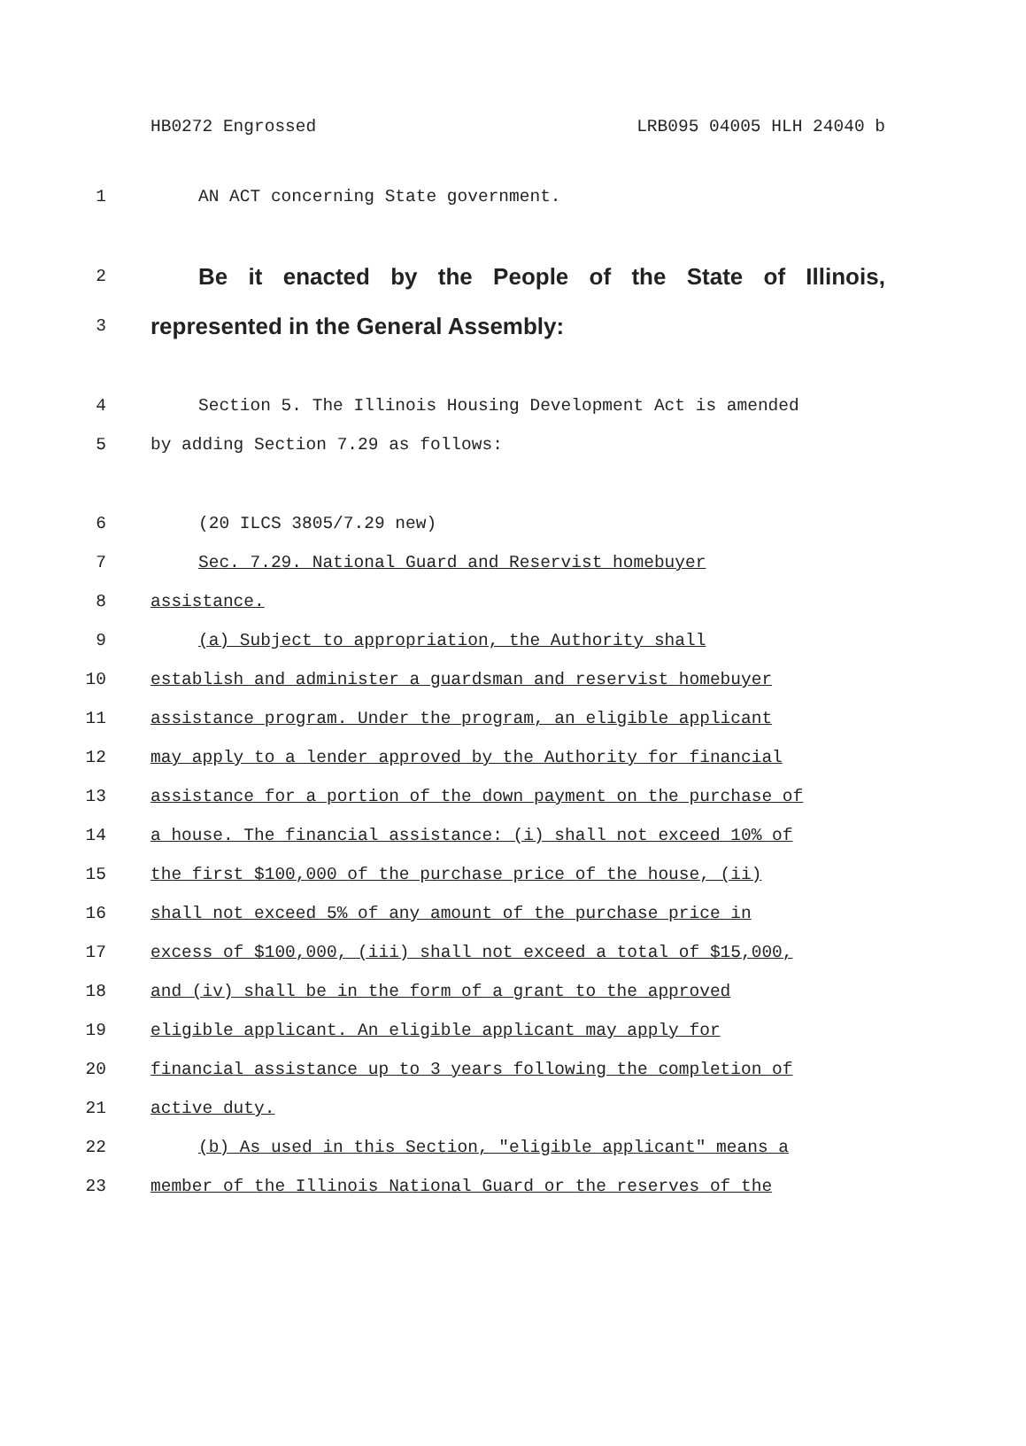HB0272 Engrossed LRB095 04005 HLH 24040 b
1 AN ACT concerning State government.
2 Be it enacted by the People of the State of Illinois,
3 represented in the General Assembly:
4 Section 5. The Illinois Housing Development Act is amended
5 by adding Section 7.29 as follows:
6 (20 ILCS 3805/7.29 new)
7 Sec. 7.29. National Guard and Reservist homebuyer
8 assistance.
9 (a) Subject to appropriation, the Authority shall
10 establish and administer a guardsman and reservist homebuyer
11 assistance program. Under the program, an eligible applicant
12 may apply to a lender approved by the Authority for financial
13 assistance for a portion of the down payment on the purchase of
14 a house. The financial assistance: (i) shall not exceed 10% of
15 the first $100,000 of the purchase price of the house, (ii)
16 shall not exceed 5% of any amount of the purchase price in
17 excess of $100,000, (iii) shall not exceed a total of $15,000,
18 and (iv) shall be in the form of a grant to the approved
19 eligible applicant. An eligible applicant may apply for
20 financial assistance up to 3 years following the completion of
21 active duty.
22 (b) As used in this Section, "eligible applicant" means a
23 member of the Illinois National Guard or the reserves of the